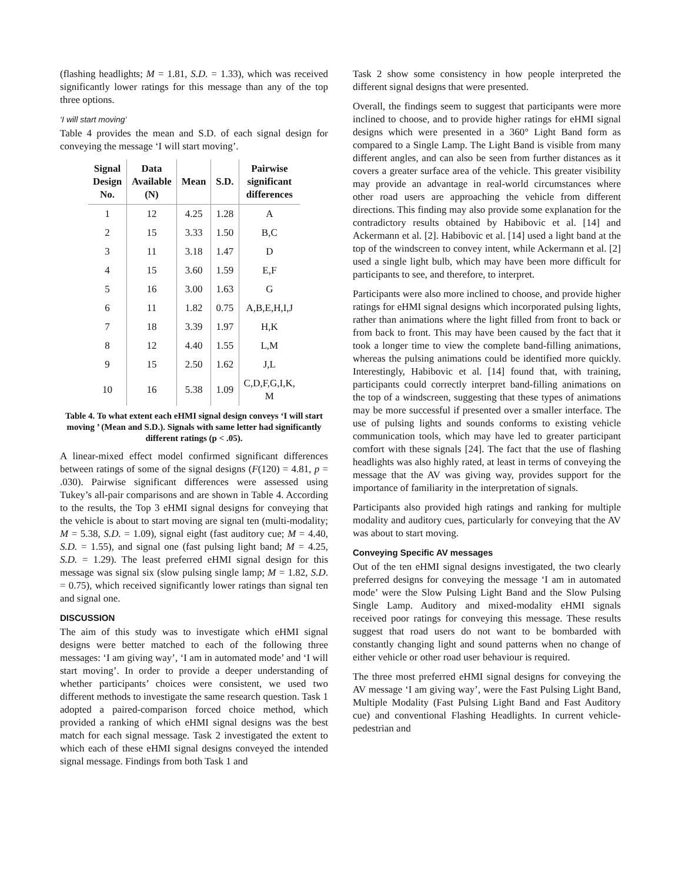(flashing headlights; M = 1.81, S.D. = 1.33), which was received significantly lower ratings for this message than any of the top three options.
‘I will start moving’
Table 4 provides the mean and S.D. of each signal design for conveying the message ‘I will start moving’.
| Signal Design No. | Data Available (N) | Mean | S.D. | Pairwise significant differences |
| --- | --- | --- | --- | --- |
| 1 | 12 | 4.25 | 1.28 | A |
| 2 | 15 | 3.33 | 1.50 | B,C |
| 3 | 11 | 3.18 | 1.47 | D |
| 4 | 15 | 3.60 | 1.59 | E,F |
| 5 | 16 | 3.00 | 1.63 | G |
| 6 | 11 | 1.82 | 0.75 | A,B,E,H,I,J |
| 7 | 18 | 3.39 | 1.97 | H,K |
| 8 | 12 | 4.40 | 1.55 | L,M |
| 9 | 15 | 2.50 | 1.62 | J,L |
| 10 | 16 | 5.38 | 1.09 | C,D,F,G,I,K, M |
Table 4. To what extent each eHMI signal design conveys ‘I will start moving ’ (Mean and S.D.). Signals with same letter had significantly different ratings (p < .05).
A linear-mixed effect model confirmed significant differences between ratings of some of the signal designs (F(120) = 4.81, p = .030). Pairwise significant differences were assessed using Tukey’s all-pair comparisons and are shown in Table 4. According to the results, the Top 3 eHMI signal designs for conveying that the vehicle is about to start moving are signal ten (multi-modality; M = 5.38, S.D. = 1.09), signal eight (fast auditory cue; M = 4.40, S.D. = 1.55), and signal one (fast pulsing light band; M = 4.25, S.D. = 1.29). The least preferred eHMI signal design for this message was signal six (slow pulsing single lamp; M = 1.82, S.D. = 0.75), which received significantly lower ratings than signal ten and signal one.
DISCUSSION
The aim of this study was to investigate which eHMI signal designs were better matched to each of the following three messages: ‘I am giving way’, ‘I am in automated mode’ and ‘I will start moving’. In order to provide a deeper understanding of whether participants’ choices were consistent, we used two different methods to investigate the same research question. Task 1 adopted a paired-comparison forced choice method, which provided a ranking of which eHMI signal designs was the best match for each signal message. Task 2 investigated the extent to which each of these eHMI signal designs conveyed the intended signal message. Findings from both Task 1 and
Task 2 show some consistency in how people interpreted the different signal designs that were presented.
Overall, the findings seem to suggest that participants were more inclined to choose, and to provide higher ratings for eHMI signal designs which were presented in a 360° Light Band form as compared to a Single Lamp. The Light Band is visible from many different angles, and can also be seen from further distances as it covers a greater surface area of the vehicle. This greater visibility may provide an advantage in real-world circumstances where other road users are approaching the vehicle from different directions. This finding may also provide some explanation for the contradictory results obtained by Habibovic et al. [14] and Ackermann et al. [2]. Habibovic et al. [14] used a light band at the top of the windscreen to convey intent, while Ackermann et al. [2] used a single light bulb, which may have been more difficult for participants to see, and therefore, to interpret.
Participants were also more inclined to choose, and provide higher ratings for eHMI signal designs which incorporated pulsing lights, rather than animations where the light filled from front to back or from back to front. This may have been caused by the fact that it took a longer time to view the complete band-filling animations, whereas the pulsing animations could be identified more quickly. Interestingly, Habibovic et al. [14] found that, with training, participants could correctly interpret band-filling animations on the top of a windscreen, suggesting that these types of animations may be more successful if presented over a smaller interface. The use of pulsing lights and sounds conforms to existing vehicle communication tools, which may have led to greater participant comfort with these signals [24]. The fact that the use of flashing headlights was also highly rated, at least in terms of conveying the message that the AV was giving way, provides support for the importance of familiarity in the interpretation of signals.
Participants also provided high ratings and ranking for multiple modality and auditory cues, particularly for conveying that the AV was about to start moving.
Conveying Specific AV messages
Out of the ten eHMI signal designs investigated, the two clearly preferred designs for conveying the message ‘I am in automated mode’ were the Slow Pulsing Light Band and the Slow Pulsing Single Lamp. Auditory and mixed-modality eHMI signals received poor ratings for conveying this message. These results suggest that road users do not want to be bombarded with constantly changing light and sound patterns when no change of either vehicle or other road user behaviour is required.
The three most preferred eHMI signal designs for conveying the AV message ‘I am giving way’, were the Fast Pulsing Light Band, Multiple Modality (Fast Pulsing Light Band and Fast Auditory cue) and conventional Flashing Headlights. In current vehicle-pedestrian and